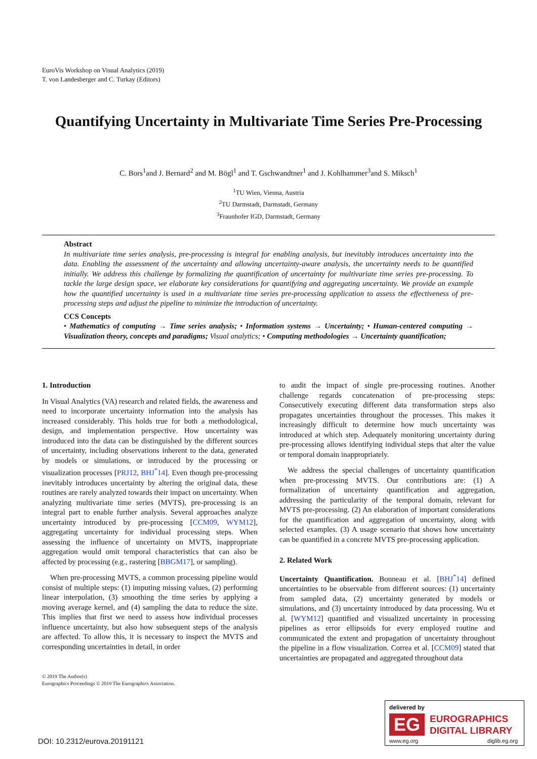EuroVis Workshop on Visual Analytics (2019)
T. von Landesberger and C. Turkay (Editors)
Quantifying Uncertainty in Multivariate Time Series Pre-Processing
C. Bors<sup>1</sup>and J. Bernard<sup>2</sup> and M. Bögl<sup>1</sup> and T. Gschwandtner<sup>1</sup> and J. Kohlhammer<sup>3</sup>and S. Miksch<sup>1</sup>
<sup>1</sup> TU Wien, Vienna, Austria
<sup>2</sup> TU Darmstadt, Darmstadt, Germany
<sup>3</sup> Fraunhofer IGD, Darmstadt, Germany
Abstract
In multivariate time series analysis, pre-processing is integral for enabling analysis, but inevitably introduces uncertainty into the data. Enabling the assessment of the uncertainty and allowing uncertainty-aware analysis, the uncertainty needs to be quantified initially. We address this challenge by formalizing the quantification of uncertainty for multivariate time series pre-processing. To tackle the large design space, we elaborate key considerations for quantifying and aggregating uncertainty. We provide an example how the quantified uncertainty is used in a multivariate time series pre-processing application to assess the effectiveness of pre-processing steps and adjust the pipeline to minimize the introduction of uncertainty.
CCS Concepts
• Mathematics of computing → Time series analysis; • Information systems → Uncertainty; • Human-centered computing → Visualization theory, concepts and paradigms; Visual analytics; • Computing methodologies → Uncertainty quantification;
1. Introduction
In Visual Analytics (VA) research and related fields, the awareness and need to incorporate uncertainty information into the analysis has increased considerably. This holds true for both a methodological, design, and implementation perspective. How uncertainty was introduced into the data can be distinguished by the different sources of uncertainty, including observations inherent to the data, generated by models or simulations, or introduced by the processing or visualization processes [PRJ12, BHJ<sup>*</sup>14]. Even though pre-processing inevitably introduces uncertainty by altering the original data, these routines are rarely analyzed towards their impact on uncertainty. When analyzing multivariate time series (MVTS), pre-processing is an integral part to enable further analysis. Several approaches analyze uncertainty introduced by pre-processing [CCM09, WYM12], aggregating uncertainty for individual processing steps. When assessing the influence of uncertainty on MVTS, inappropriate aggregation would omit temporal characteristics that can also be affected by processing (e.g., rastering [BBGM17], or sampling).
When pre-processing MVTS, a common processing pipeline would consist of multiple steps: (1) imputing missing values, (2) performing linear interpolation, (3) smoothing the time series by applying a moving average kernel, and (4) sampling the data to reduce the size. This implies that first we need to assess how individual processes influence uncertainty, but also how subsequent steps of the analysis are affected. To allow this, it is necessary to inspect the MVTS and corresponding uncertainties in detail, in order
to audit the impact of single pre-processing routines. Another challenge regards concatenation of pre-processing steps: Consecutively executing different data transformation steps also propagates uncertainties throughout the processes. This makes it increasingly difficult to determine how much uncertainty was introduced at which step. Adequately monitoring uncertainty during pre-processing allows identifying individual steps that alter the value or temporal domain inappropriately.
We address the special challenges of uncertainty quantification when pre-processing MVTS. Our contributions are: (1) A formalization of uncertainty quantification and aggregation, addressing the particularity of the temporal domain, relevant for MVTS pre-processing. (2) An elaboration of important considerations for the quantification and aggregation of uncertainty, along with selected examples. (3) A usage scenario that shows how uncertainty can be quantified in a concrete MVTS pre-processing application.
2. Related Work
Uncertainty Quantification. Bonneau et al. [BHJ<sup>*</sup>14] defined uncertainties to be observable from different sources: (1) uncertainty from sampled data, (2) uncertainty generated by models or simulations, and (3) uncertainty introduced by data processing. Wu et al. [WYM12] quantified and visualized uncertainty in processing pipelines as error ellipsoids for every employed routine and communicated the extent and propagation of uncertainty throughout the pipeline in a flow visualization. Correa et al. [CCM09] stated that uncertainties are propagated and aggregated throughout data
© 2019 The Author(s)
Eurographics Proceedings © 2019 The Eurographics Association.
DOI: 10.2312/eurova.20191121
delivered by
EG
EUROGRAPHICS
DIGITAL LIBRARY
www.eg.org diglib.eg.org